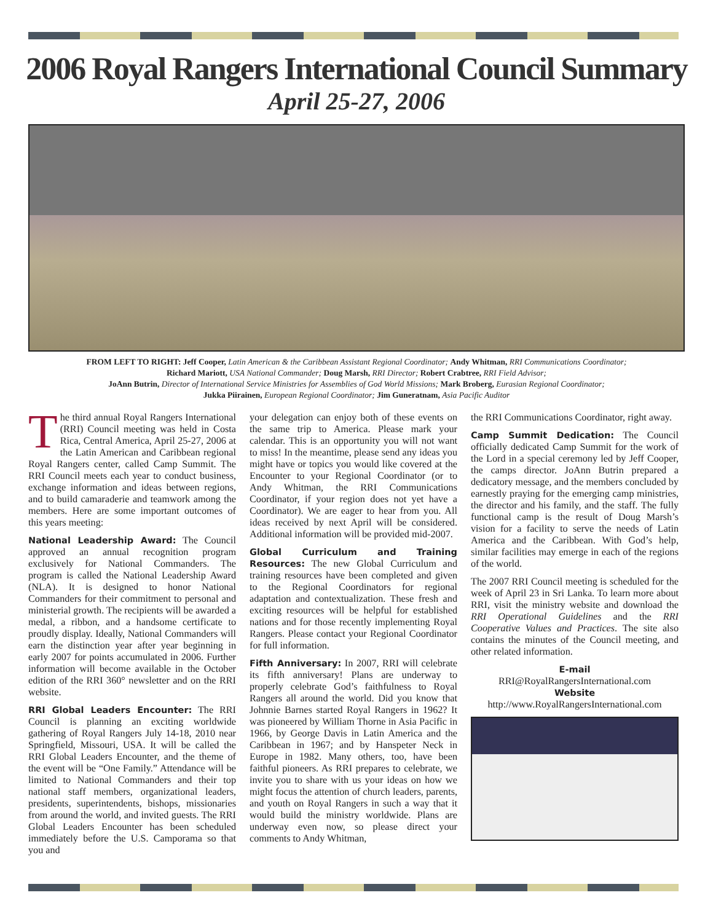2006 Royal Rangers International Council Summary
April 25-27, 2006
FROM LEFT TO RIGHT: Jeff Cooper, Latin American & the Caribbean Assistant Regional Coordinator; Andy Whitman, RRI Communications Coordinator;
Richard Mariott, USA National Commander; Doug Marsh, RRI Director; Robert Crabtree, RRI Field Advisor;
JoAnn Butrin, Director of International Service Ministries for Assemblies of God World Missions; Mark Broberg, Eurasian Regional Coordinator;
Jukka Piirainen, European Regional Coordinator; Jim Guneratnam, Asia Pacific Auditor
The third annual Royal Rangers International (RRI) Council meeting was held in Costa Rica, Central America, April 25-27, 2006 at the Latin American and Caribbean regional Royal Rangers center, called Camp Summit. The RRI Council meets each year to conduct business, exchange information and ideas between regions, and to build camaraderie and teamwork among the members. Here are some important outcomes of this years meeting:
National Leadership Award: The Council approved an annual recognition program exclusively for National Commanders. The program is called the National Leadership Award (NLA). It is designed to honor National Commanders for their commitment to personal and ministerial growth. The recipients will be awarded a medal, a ribbon, and a handsome certificate to proudly display. Ideally, National Commanders will earn the distinction year after year beginning in early 2007 for points accumulated in 2006. Further information will become available in the October edition of the RRI 360° newsletter and on the RRI website.
RRI Global Leaders Encounter: The RRI Council is planning an exciting worldwide gathering of Royal Rangers July 14-18, 2010 near Springfield, Missouri, USA. It will be called the RRI Global Leaders Encounter, and the theme of the event will be “One Family.” Attendance will be limited to National Commanders and their top national staff members, organizational leaders, presidents, superintendents, bishops, missionaries from around the world, and invited guests. The RRI Global Leaders Encounter has been scheduled immediately before the U.S. Camporama so that you and
your delegation can enjoy both of these events on the same trip to America. Please mark your calendar. This is an opportunity you will not want to miss! In the meantime, please send any ideas you might have or topics you would like covered at the Encounter to your Regional Coordinator (or to Andy Whitman, the RRI Communications Coordinator, if your region does not yet have a Coordinator). We are eager to hear from you. All ideas received by next April will be considered. Additional information will be provided mid-2007.
Global Curriculum and Training Resources: The new Global Curriculum and training resources have been completed and given to the Regional Coordinators for regional adaptation and contextualization. These fresh and exciting resources will be helpful for established nations and for those recently implementing Royal Rangers. Please contact your Regional Coordinator for full information.
Fifth Anniversary: In 2007, RRI will celebrate its fifth anniversary! Plans are underway to properly celebrate God’s faithfulness to Royal Rangers all around the world. Did you know that Johnnie Barnes started Royal Rangers in 1962? It was pioneered by William Thorne in Asia Pacific in 1966, by George Davis in Latin America and the Caribbean in 1967; and by Hanspeter Neck in Europe in 1982. Many others, too, have been faithful pioneers. As RRI prepares to celebrate, we invite you to share with us your ideas on how we might focus the attention of church leaders, parents, and youth on Royal Rangers in such a way that it would build the ministry worldwide. Plans are underway even now, so please direct your comments to Andy Whitman,
the RRI Communications Coordinator, right away.
Camp Summit Dedication: The Council officially dedicated Camp Summit for the work of the Lord in a special ceremony led by Jeff Cooper, the camps director. JoAnn Butrin prepared a dedicatory message, and the members concluded by earnestly praying for the emerging camp ministries, the director and his family, and the staff. The fully functional camp is the result of Doug Marsh’s vision for a facility to serve the needs of Latin America and the Caribbean. With God’s help, similar facilities may emerge in each of the regions of the world.
The 2007 RRI Council meeting is scheduled for the week of April 23 in Sri Lanka. To learn more about RRI, visit the ministry website and download the RRI Operational Guidelines and the RRI Cooperative Values and Practices. The site also contains the minutes of the Council meeting, and other related information.
E-mail
RRI@RoyalRangersInternational.com
Website
http://www.RoyalRangersInternational.com